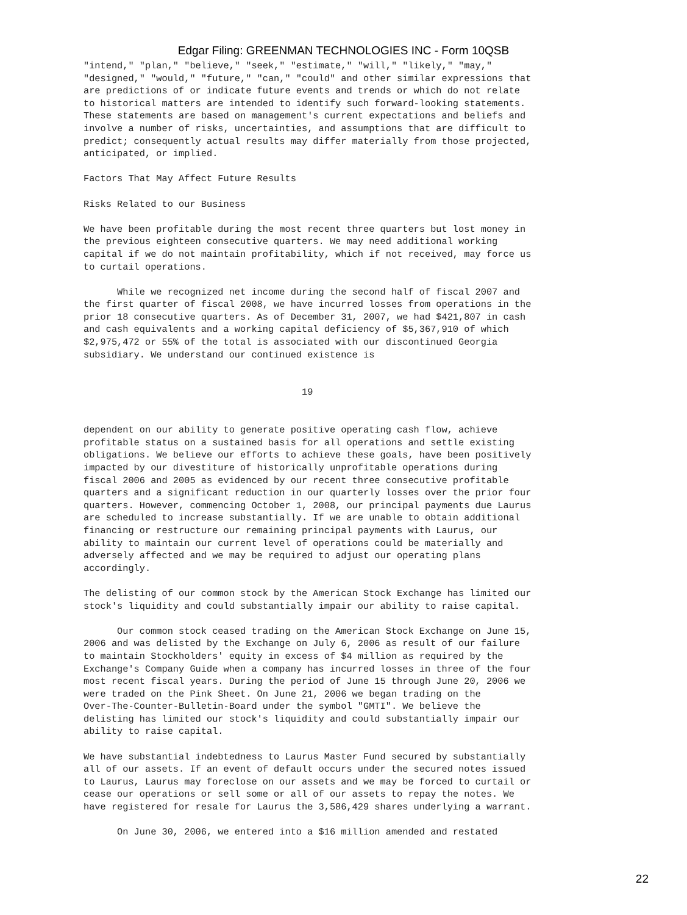Edgar Filing: GREENMAN TECHNOLOGIES INC - Form 10QSB
"intend," "plan," "believe," "seek," "estimate," "will," "likely," "may,"
"designed," "would," "future," "can," "could" and other similar expressions that
are predictions of or indicate future events and trends or which do not relate
to historical matters are intended to identify such forward-looking statements.
These statements are based on management's current expectations and beliefs and
involve a number of risks, uncertainties, and assumptions that are difficult to
predict; consequently actual results may differ materially from those projected,
anticipated, or implied.

Factors That May Affect Future Results

Risks Related to our Business

We have been profitable during the most recent three quarters but lost money in
the previous eighteen consecutive quarters. We may need additional working
capital if we do not maintain profitability, which if not received, may force us
to curtail operations.

      While we recognized net income during the second half of fiscal 2007 and
the first quarter of fiscal 2008, we have incurred losses from operations in the
prior 18 consecutive quarters. As of December 31, 2007, we had $421,807 in cash
and cash equivalents and a working capital deficiency of $5,367,910 of which
$2,975,472 or 55% of the total is associated with our discontinued Georgia
subsidiary. We understand our continued existence is


                                       19


dependent on our ability to generate positive operating cash flow, achieve
profitable status on a sustained basis for all operations and settle existing
obligations. We believe our efforts to achieve these goals, have been positively
impacted by our divestiture of historically unprofitable operations during
fiscal 2006 and 2005 as evidenced by our recent three consecutive profitable
quarters and a significant reduction in our quarterly losses over the prior four
quarters. However, commencing October 1, 2008, our principal payments due Laurus
are scheduled to increase substantially. If we are unable to obtain additional
financing or restructure our remaining principal payments with Laurus, our
ability to maintain our current level of operations could be materially and
adversely affected and we may be required to adjust our operating plans
accordingly.

The delisting of our common stock by the American Stock Exchange has limited our
stock's liquidity and could substantially impair our ability to raise capital.

      Our common stock ceased trading on the American Stock Exchange on June 15,
2006 and was delisted by the Exchange on July 6, 2006 as result of our failure
to maintain Stockholders' equity in excess of $4 million as required by the
Exchange's Company Guide when a company has incurred losses in three of the four
most recent fiscal years. During the period of June 15 through June 20, 2006 we
were traded on the Pink Sheet. On June 21, 2006 we began trading on the
Over-The-Counter-Bulletin-Board under the symbol "GMTI". We believe the
delisting has limited our stock's liquidity and could substantially impair our
ability to raise capital.

We have substantial indebtedness to Laurus Master Fund secured by substantially
all of our assets. If an event of default occurs under the secured notes issued
to Laurus, Laurus may foreclose on our assets and we may be forced to curtail or
cease our operations or sell some or all of our assets to repay the notes. We
have registered for resale for Laurus the 3,586,429 shares underlying a warrant.

      On June 30, 2006, we entered into a $16 million amended and restated
22